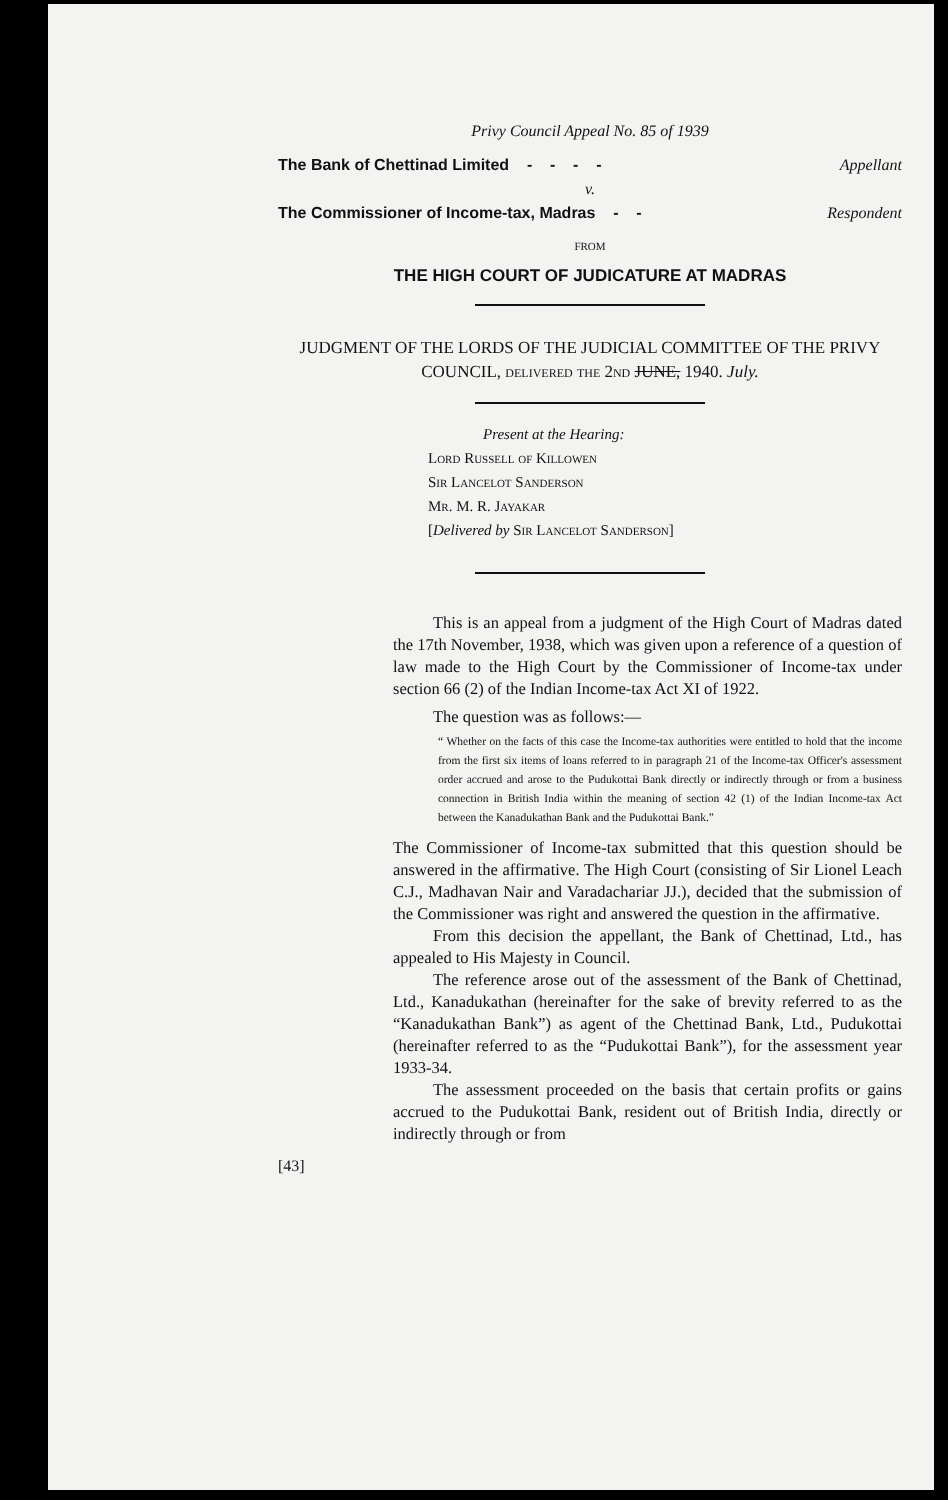Privy Council Appeal No. 85 of 1939
The Bank of Chettinad Limited - - - - Appellant
v.
The Commissioner of Income-tax, Madras - - Respondent
FROM
THE HIGH COURT OF JUDICATURE AT MADRAS
JUDGMENT OF THE LORDS OF THE JUDICIAL COMMITTEE OF THE PRIVY COUNCIL, delivered the 2nd JUNE, 1940. July.
Present at the Hearing:
Lord Russell of Killowen
Sir Lancelot Sanderson
Mr. M. R. Jayakar
[Delivered by Sir Lancelot Sanderson]
This is an appeal from a judgment of the High Court of Madras dated the 17th November, 1938, which was given upon a reference of a question of law made to the High Court by the Commissioner of Income-tax under section 66 (2) of the Indian Income-tax Act XI of 1922.
The question was as follows:—
“ Whether on the facts of this case the Income-tax authorities were entitled to hold that the income from the first six items of loans referred to in paragraph 21 of the Income-tax Officer's assessment order accrued and arose to the Pudukottai Bank directly or indirectly through or from a business connection in British India within the meaning of section 42 (1) of the Indian Income-tax Act between the Kanadukathan Bank and the Pudukottai Bank.”
The Commissioner of Income-tax submitted that this question should be answered in the affirmative. The High Court (consisting of Sir Lionel Leach C.J., Madhavan Nair and Varadachariar JJ.), decided that the submission of the Commissioner was right and answered the question in the affirmative.
From this decision the appellant, the Bank of Chettinad, Ltd., has appealed to His Majesty in Council.
The reference arose out of the assessment of the Bank of Chettinad, Ltd., Kanadukathan (hereinafter for the sake of brevity referred to as the “Kanadukathan Bank”) as agent of the Chettinad Bank, Ltd., Pudukottai (hereinafter referred to as the “Pudukottai Bank”), for the assessment year 1933-34.
The assessment proceeded on the basis that certain profits or gains accrued to the Pudukottai Bank, resident out of British India, directly or indirectly through or from
[43]